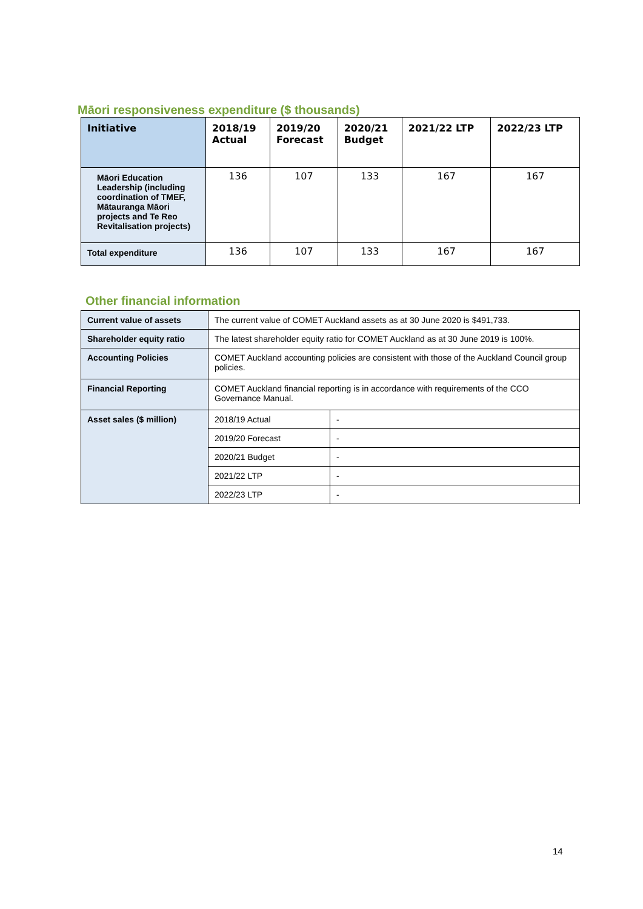Māori responsiveness expenditure ($ thousands)
| Initiative | 2018/19 Actual | 2019/20 Forecast | 2020/21 Budget | 2021/22 LTP | 2022/23 LTP |
| --- | --- | --- | --- | --- | --- |
| Māori Education Leadership (including coordination of TMEF, Mātauranga Māori projects and Te Reo Revitalisation projects) | 136 | 107 | 133 | 167 | 167 |
| Total expenditure | 136 | 107 | 133 | 167 | 167 |
Other financial information
| Current value of assets | The current value of COMET Auckland assets as at 30 June 2020 is $491,733. | |
| Shareholder equity ratio | The latest shareholder equity ratio for COMET Auckland as at 30 June 2019 is 100%. | |
| Accounting Policies | COMET Auckland accounting policies are consistent with those of the Auckland Council group policies. | |
| Financial Reporting | COMET Auckland financial reporting is in accordance with requirements of the CCO Governance Manual. | |
| Asset sales ($ million) | 2018/19 Actual | - |
| | 2019/20 Forecast | - |
| | 2020/21 Budget | - |
| | 2021/22 LTP | - |
| | 2022/23 LTP | - |
14